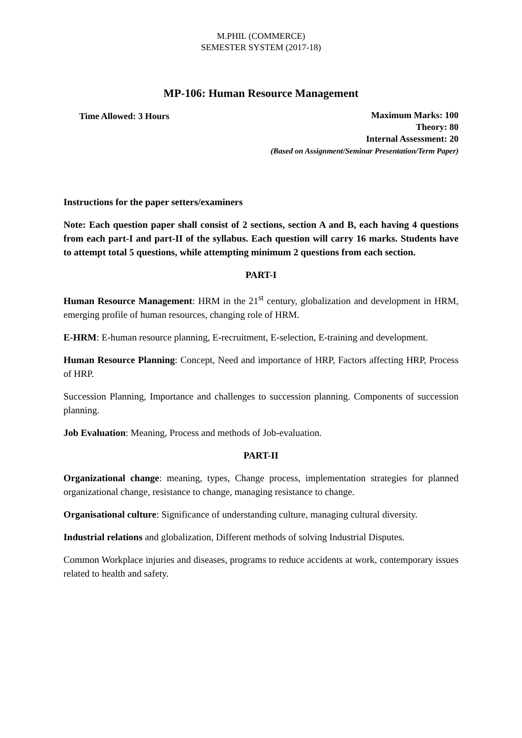M.PHIL (COMMERCE)
SEMESTER SYSTEM (2017-18)
MP-106: Human Resource Management
Time Allowed: 3 Hours
Maximum Marks: 100
Theory: 80
Internal Assessment: 20
(Based on Assignment/Seminar Presentation/Term Paper)
Instructions for the paper setters/examiners
Note: Each question paper shall consist of 2 sections, section A and B, each having 4 questions from each part-I and part-II of the syllabus. Each question will carry 16 marks. Students have to attempt total 5 questions, while attempting minimum 2 questions from each section.
PART-I
Human Resource Management: HRM in the 21<sup>st</sup> century, globalization and development in HRM, emerging profile of human resources, changing role of HRM.
E-HRM: E-human resource planning, E-recruitment, E-selection, E-training and development.
Human Resource Planning: Concept, Need and importance of HRP, Factors affecting HRP, Process of HRP.
Succession Planning, Importance and challenges to succession planning. Components of succession planning.
Job Evaluation: Meaning, Process and methods of Job-evaluation.
PART-II
Organizational change: meaning, types, Change process, implementation strategies for planned organizational change, resistance to change, managing resistance to change.
Organisational culture: Significance of understanding culture, managing cultural diversity.
Industrial relations and globalization, Different methods of solving Industrial Disputes.
Common Workplace injuries and diseases, programs to reduce accidents at work, contemporary issues related to health and safety.